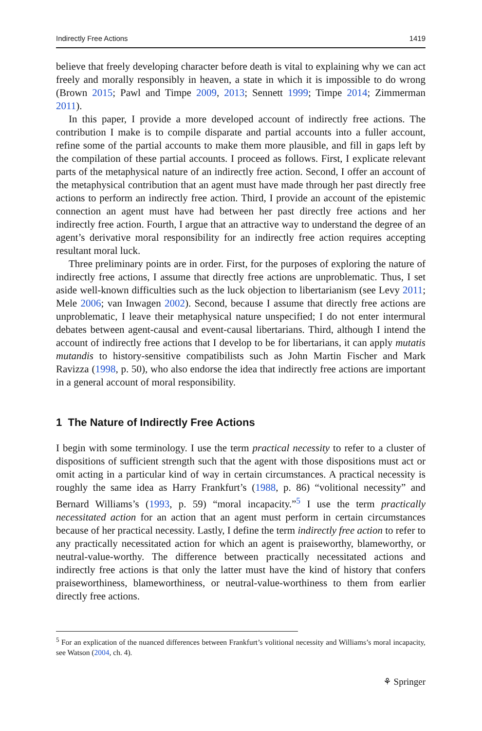Indirectly Free Actions 1419
believe that freely developing character before death is vital to explaining why we can act freely and morally responsibly in heaven, a state in which it is impossible to do wrong (Brown 2015; Pawl and Timpe 2009, 2013; Sennett 1999; Timpe 2014; Zimmerman 2011).
In this paper, I provide a more developed account of indirectly free actions. The contribution I make is to compile disparate and partial accounts into a fuller account, refine some of the partial accounts to make them more plausible, and fill in gaps left by the compilation of these partial accounts. I proceed as follows. First, I explicate relevant parts of the metaphysical nature of an indirectly free action. Second, I offer an account of the metaphysical contribution that an agent must have made through her past directly free actions to perform an indirectly free action. Third, I provide an account of the epistemic connection an agent must have had between her past directly free actions and her indirectly free action. Fourth, I argue that an attractive way to understand the degree of an agent’s derivative moral responsibility for an indirectly free action requires accepting resultant moral luck.
Three preliminary points are in order. First, for the purposes of exploring the nature of indirectly free actions, I assume that directly free actions are unproblematic. Thus, I set aside well-known difficulties such as the luck objection to libertarianism (see Levy 2011; Mele 2006; van Inwagen 2002). Second, because I assume that directly free actions are unproblematic, I leave their metaphysical nature unspecified; I do not enter intermural debates between agent-causal and event-causal libertarians. Third, although I intend the account of indirectly free actions that I develop to be for libertarians, it can apply mutatis mutandis to history-sensitive compatibilists such as John Martin Fischer and Mark Ravizza (1998, p. 50), who also endorse the idea that indirectly free actions are important in a general account of moral responsibility.
1 The Nature of Indirectly Free Actions
I begin with some terminology. I use the term practical necessity to refer to a cluster of dispositions of sufficient strength such that the agent with those dispositions must act or omit acting in a particular kind of way in certain circumstances. A practical necessity is roughly the same idea as Harry Frankfurt’s (1988, p. 86) “volitional necessity” and Bernard Williams’s (1993, p. 59) “moral incapacity.”<sup>5</sup> I use the term practically necessitated action for an action that an agent must perform in certain circumstances because of her practical necessity. Lastly, I define the term indirectly free action to refer to any practically necessitated action for which an agent is praiseworthy, blameworthy, or neutral-value-worthy. The difference between practically necessitated actions and indirectly free actions is that only the latter must have the kind of history that confers praiseworthiness, blameworthiness, or neutral-value-worthiness to them from earlier directly free actions.
<sup>5</sup> For an explication of the nuanced differences between Frankfurt’s volitional necessity and Williams’s moral incapacity, see Watson (2004, ch. 4).
⚘ Springer